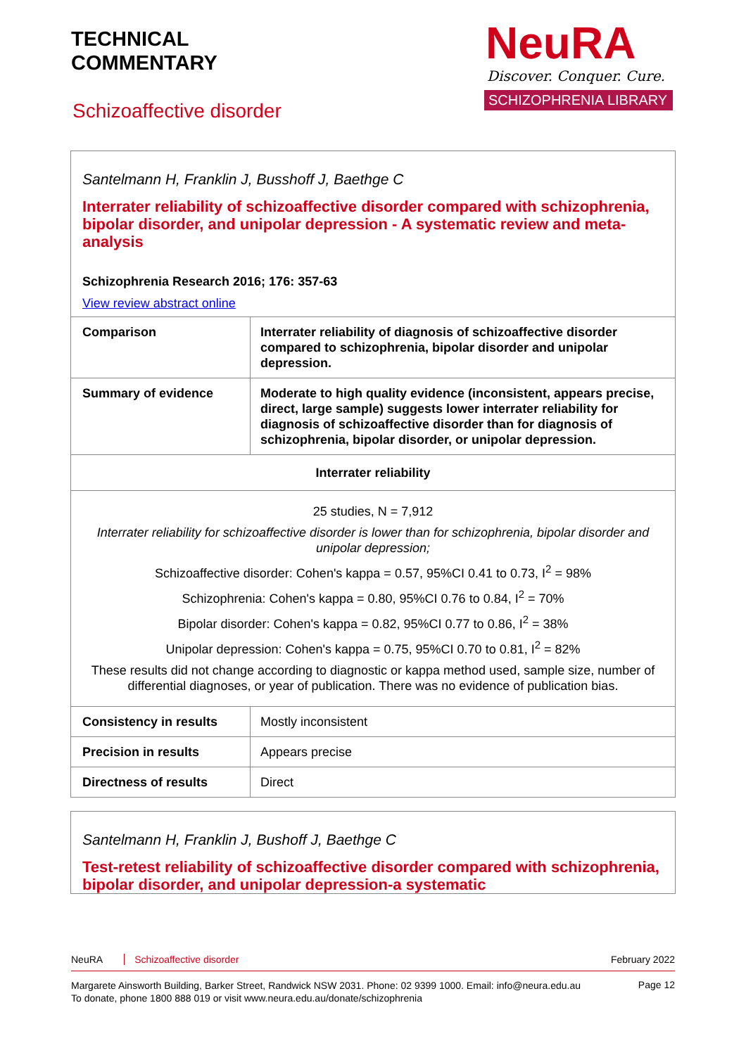TECHNICAL
COMMENTARY
NeuRA
Discover. Conquer. Cure.
SCHIZOPHRENIA LIBRARY
Schizoaffective disorder
Santelmann H, Franklin J, Busshoff J, Baethge C
Interrater reliability of schizoaffective disorder compared with schizophrenia, bipolar disorder, and unipolar depression - A systematic review and meta-analysis
Schizophrenia Research 2016; 176: 357-63
View review abstract online
| Comparison | Interrater reliability of diagnosis of schizoaffective disorder compared to schizophrenia, bipolar disorder and unipolar depression. |
| Summary of evidence | Moderate to high quality evidence (inconsistent, appears precise, direct, large sample) suggests lower interrater reliability for diagnosis of schizoaffective disorder than for diagnosis of schizophrenia, bipolar disorder, or unipolar depression. |
| Interrater reliability | |
| 25 studies, N = 7,912 Interrater reliability for schizoaffective disorder is lower than for schizophrenia, bipolar disorder and unipolar depression; Schizoaffective disorder: Cohen's kappa = 0.57, 95%CI 0.41 to 0.73, I<sup>2</sup> = 98% Schizophrenia: Cohen's kappa = 0.80, 95%CI 0.76 to 0.84, I<sup>2</sup> = 70% Bipolar disorder: Cohen's kappa = 0.82, 95%CI 0.77 to 0.86, I<sup>2</sup> = 38% Unipolar depression: Cohen's kappa = 0.75, 95%CI 0.70 to 0.81, I<sup>2</sup> = 82% These results did not change according to diagnostic or kappa method used, sample size, number of differential diagnoses, or year of publication. There was no evidence of publication bias. | |
| Consistency in results | Mostly inconsistent |
| Precision in results | Appears precise |
| Directness of results | Direct |
Santelmann H, Franklin J, Bushoff J, Baethge C
Test-retest reliability of schizoaffective disorder compared with schizophrenia, bipolar disorder, and unipolar depression-a systematic
NeuRA Schizoaffective disorder February 2022
Margarete Ainsworth Building, Barker Street, Randwick NSW 2031. Phone: 02 9399 1000. Email: info@neura.edu.au
To donate, phone 1800 888 019 or visit www.neura.edu.au/donate/schizophrenia Page 12